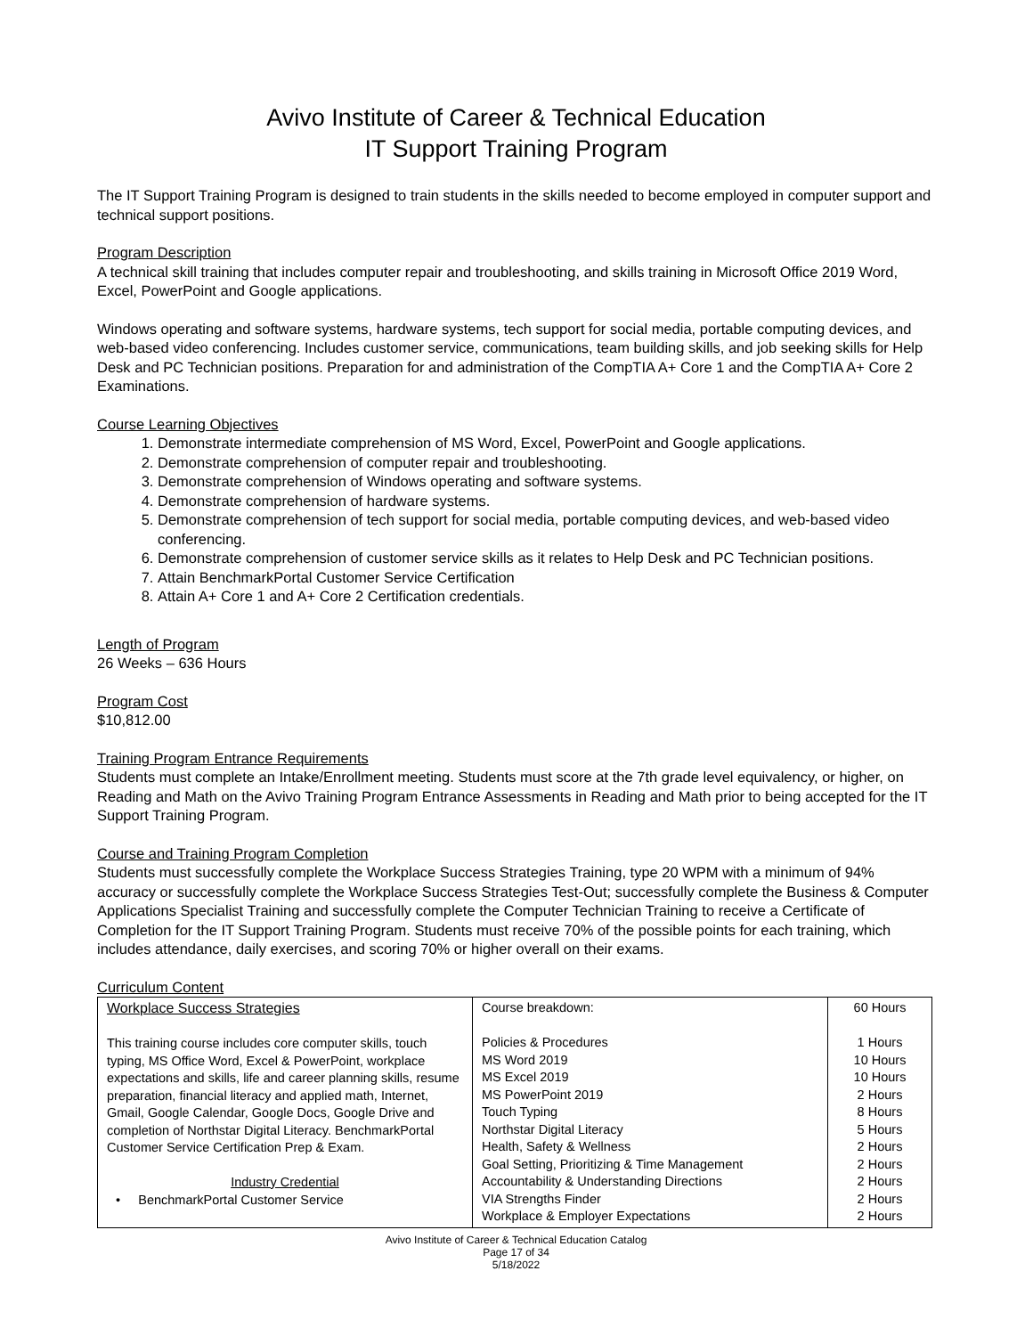Avivo Institute of Career & Technical Education
IT Support Training Program
The IT Support Training Program is designed to train students in the skills needed to become employed in computer support and technical support positions.
Program Description
A technical skill training that includes computer repair and troubleshooting, and skills training in Microsoft Office 2019 Word, Excel, PowerPoint and Google applications.
Windows operating and software systems, hardware systems, tech support for social media, portable computing devices, and web-based video conferencing. Includes customer service, communications, team building skills, and job seeking skills for Help Desk and PC Technician positions. Preparation for and administration of the CompTIA A+ Core 1 and the CompTIA A+ Core 2 Examinations.
Course Learning Objectives
1. Demonstrate intermediate comprehension of MS Word, Excel, PowerPoint and Google applications.
2. Demonstrate comprehension of computer repair and troubleshooting.
3. Demonstrate comprehension of Windows operating and software systems.
4. Demonstrate comprehension of hardware systems.
5. Demonstrate comprehension of tech support for social media, portable computing devices, and web-based video conferencing.
6. Demonstrate comprehension of customer service skills as it relates to Help Desk and PC Technician positions.
7. Attain BenchmarkPortal Customer Service Certification
8. Attain A+ Core 1 and A+ Core 2 Certification credentials.
Length of Program
26 Weeks – 636 Hours
Program Cost
$10,812.00
Training Program Entrance Requirements
Students must complete an Intake/Enrollment meeting. Students must score at the 7th grade level equivalency, or higher, on Reading and Math on the Avivo Training Program Entrance Assessments in Reading and Math prior to being accepted for the IT Support Training Program.
Course and Training Program Completion
Students must successfully complete the Workplace Success Strategies Training, type 20 WPM with a minimum of 94% accuracy or successfully complete the Workplace Success Strategies Test-Out; successfully complete the Business & Computer Applications Specialist Training and successfully complete the Computer Technician Training to receive a Certificate of Completion for the IT Support Training Program. Students must receive 70% of the possible points for each training, which includes attendance, daily exercises, and scoring 70% or higher overall on their exams.
Curriculum Content
| Workplace Success Strategies This training course includes core computer skills, touch typing, MS Office Word, Excel & PowerPoint, workplace expectations and skills, life and career planning skills, resume preparation, financial literacy and applied math, Internet, Gmail, Google Calendar, Google Docs, Google Drive and completion of Northstar Digital Literacy. BenchmarkPortal Customer Service Certification Prep & Exam. Industry Credential • BenchmarkPortal Customer Service | Course breakdown: Policies & Procedures MS Word 2019 MS Excel 2019 MS PowerPoint 2019 Touch Typing Northstar Digital Literacy Health, Safety & Wellness Goal Setting, Prioritizing & Time Management Accountability & Understanding Directions VIA Strengths Finder Workplace & Employer Expectations | 60 Hours 1 Hours 10 Hours 10 Hours 2 Hours 8 Hours 5 Hours 2 Hours 2 Hours 2 Hours 2 Hours 2 Hours |
Avivo Institute of Career & Technical Education Catalog
Page 17 of 34
5/18/2022